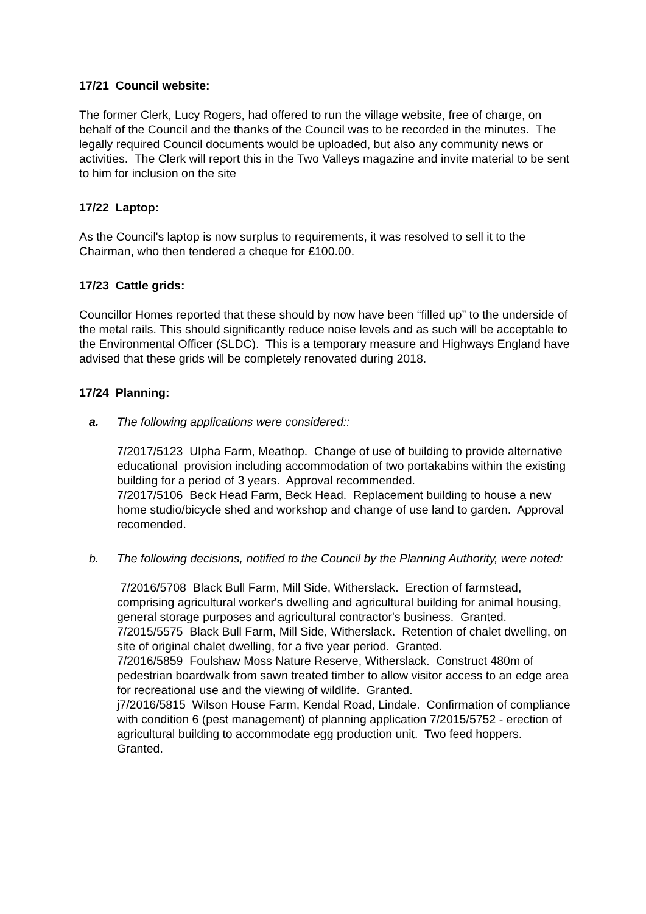17/21 Council website:
The former Clerk, Lucy Rogers, had offered to run the village website, free of charge, on behalf of the Council and the thanks of the Council was to be recorded in the minutes. The legally required Council documents would be uploaded, but also any community news or activities. The Clerk will report this in the Two Valleys magazine and invite material to be sent to him for inclusion on the site
17/22 Laptop:
As the Council's laptop is now surplus to requirements, it was resolved to sell it to the Chairman, who then tendered a cheque for £100.00.
17/23 Cattle grids:
Councillor Homes reported that these should by now have been “filled up” to the underside of the metal rails. This should significantly reduce noise levels and as such will be acceptable to the Environmental Officer (SLDC). This is a temporary measure and Highways England have advised that these grids will be completely renovated during 2018.
17/24 Planning:
a. The following applications were considered::
7/2017/5123 Ulpha Farm, Meathop. Change of use of building to provide alternative educational provision including accommodation of two portakabins within the existing building for a period of 3 years. Approval recommended.
7/2017/5106 Beck Head Farm, Beck Head. Replacement building to house a new home studio/bicycle shed and workshop and change of use land to garden. Approval recomended.
b. The following decisions, notified to the Council by the Planning Authority, were noted:
7/2016/5708 Black Bull Farm, Mill Side, Witherslack. Erection of farmstead, comprising agricultural worker's dwelling and agricultural building for animal housing, general storage purposes and agricultural contractor's business. Granted.
7/2015/5575 Black Bull Farm, Mill Side, Witherslack. Retention of chalet dwelling, on site of original chalet dwelling, for a five year period. Granted.
7/2016/5859 Foulshaw Moss Nature Reserve, Witherslack. Construct 480m of pedestrian boardwalk from sawn treated timber to allow visitor access to an edge area for recreational use and the viewing of wildlife. Granted.
j7/2016/5815 Wilson House Farm, Kendal Road, Lindale. Confirmation of compliance with condition 6 (pest management) of planning application 7/2015/5752 - erection of agricultural building to accommodate egg production unit. Two feed hoppers. Granted.